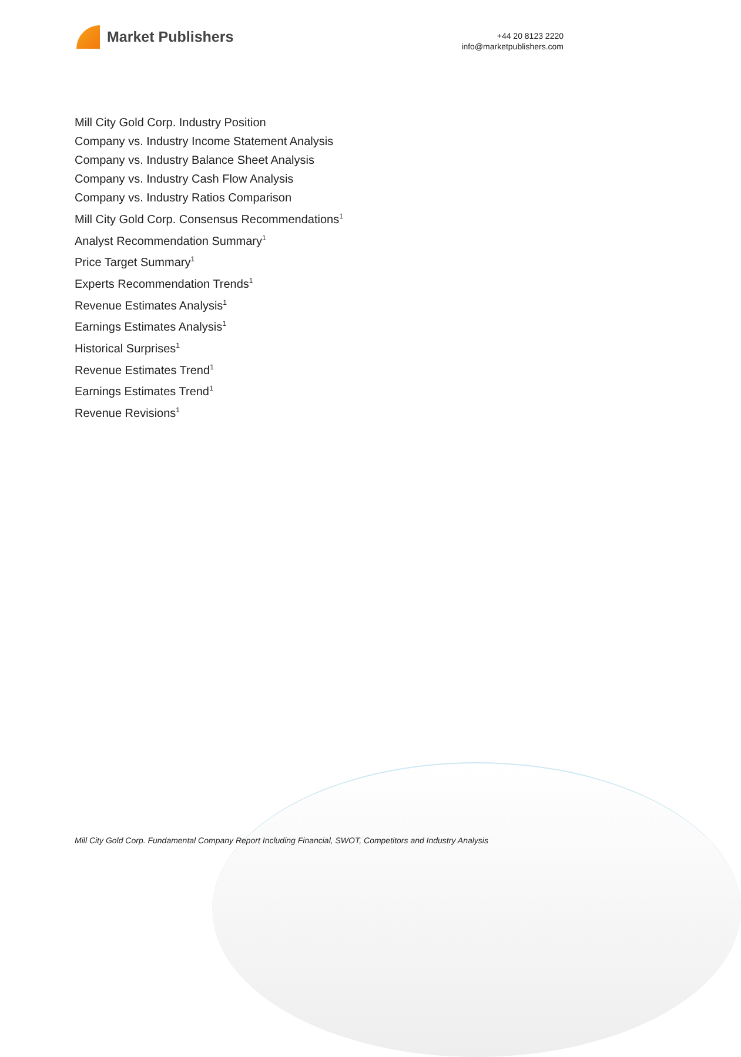Market Publishers
+44 20 8123 2220
info@marketpublishers.com
Mill City Gold Corp. Industry Position
Company vs. Industry Income Statement Analysis
Company vs. Industry Balance Sheet Analysis
Company vs. Industry Cash Flow Analysis
Company vs. Industry Ratios Comparison
Mill City Gold Corp. Consensus Recommendations<sup>1</sup>
Analyst Recommendation Summary<sup>1</sup>
Price Target Summary<sup>1</sup>
Experts Recommendation Trends<sup>1</sup>
Revenue Estimates Analysis<sup>1</sup>
Earnings Estimates Analysis<sup>1</sup>
Historical Surprises<sup>1</sup>
Revenue Estimates Trend<sup>1</sup>
Earnings Estimates Trend<sup>1</sup>
Revenue Revisions<sup>1</sup>
Mill City Gold Corp. Fundamental Company Report Including Financial, SWOT, Competitors and Industry Analysis